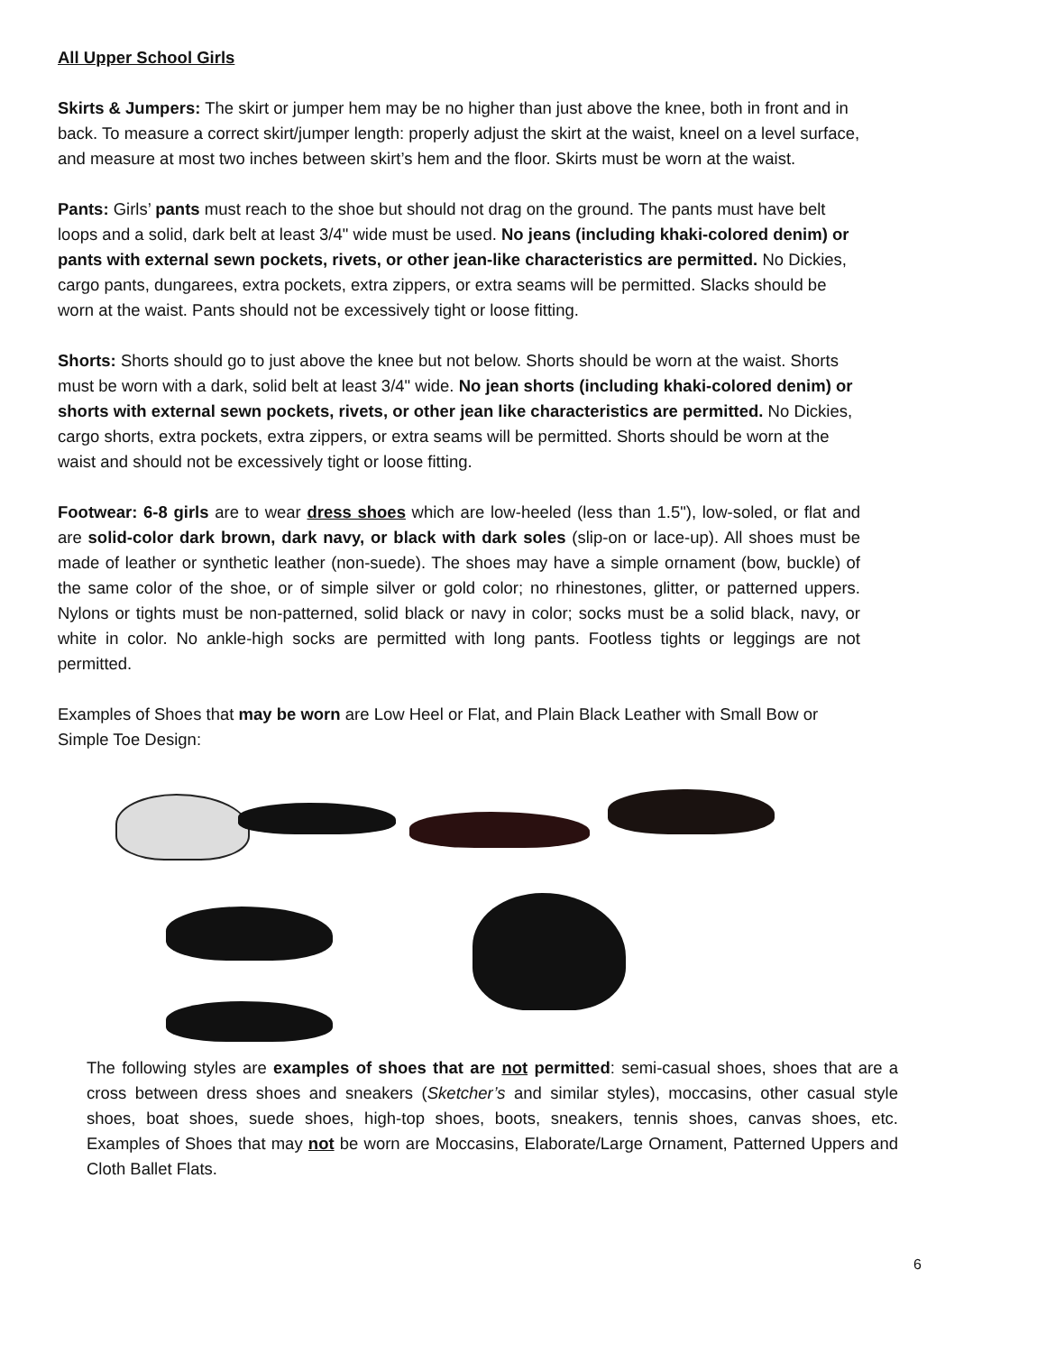All Upper School Girls
Skirts & Jumpers: The skirt or jumper hem may be no higher than just above the knee, both in front and in back. To measure a correct skirt/jumper length: properly adjust the skirt at the waist, kneel on a level surface, and measure at most two inches between skirt’s hem and the floor. Skirts must be worn at the waist.
Pants: Girls’ pants must reach to the shoe but should not drag on the ground. The pants must have belt loops and a solid, dark belt at least 3/4" wide must be used. No jeans (including khaki-colored denim) or pants with external sewn pockets, rivets, or other jean-like characteristics are permitted. No Dickies, cargo pants, dungarees, extra pockets, extra zippers, or extra seams will be permitted. Slacks should be worn at the waist. Pants should not be excessively tight or loose fitting.
Shorts: Shorts should go to just above the knee but not below. Shorts should be worn at the waist. Shorts must be worn with a dark, solid belt at least 3/4" wide. No jean shorts (including khaki-colored denim) or shorts with external sewn pockets, rivets, or other jean like characteristics are permitted. No Dickies, cargo shorts, extra pockets, extra zippers, or extra seams will be permitted. Shorts should be worn at the waist and should not be excessively tight or loose fitting.
Footwear: 6-8 girls are to wear dress shoes which are low-heeled (less than 1.5"), low-soled, or flat and are solid-color dark brown, dark navy, or black with dark soles (slip-on or lace-up). All shoes must be made of leather or synthetic leather (non-suede). The shoes may have a simple ornament (bow, buckle) of the same color of the shoe, or of simple silver or gold color; no rhinestones, glitter, or patterned uppers. Nylons or tights must be non-patterned, solid black or navy in color; socks must be a solid black, navy, or white in color. No ankle-high socks are permitted with long pants. Footless tights or leggings are not permitted.
Examples of Shoes that may be worn are Low Heel or Flat, and Plain Black Leather with Small Bow or Simple Toe Design:
The following styles are examples of shoes that are not permitted: semi-casual shoes, shoes that are a cross between dress shoes and sneakers (Sketcher’s and similar styles), moccasins, other casual style shoes, boat shoes, suede shoes, high-top shoes, boots, sneakers, tennis shoes, canvas shoes, etc. Examples of Shoes that may not be worn are Moccasins, Elaborate/Large Ornament, Patterned Uppers and Cloth Ballet Flats.
6